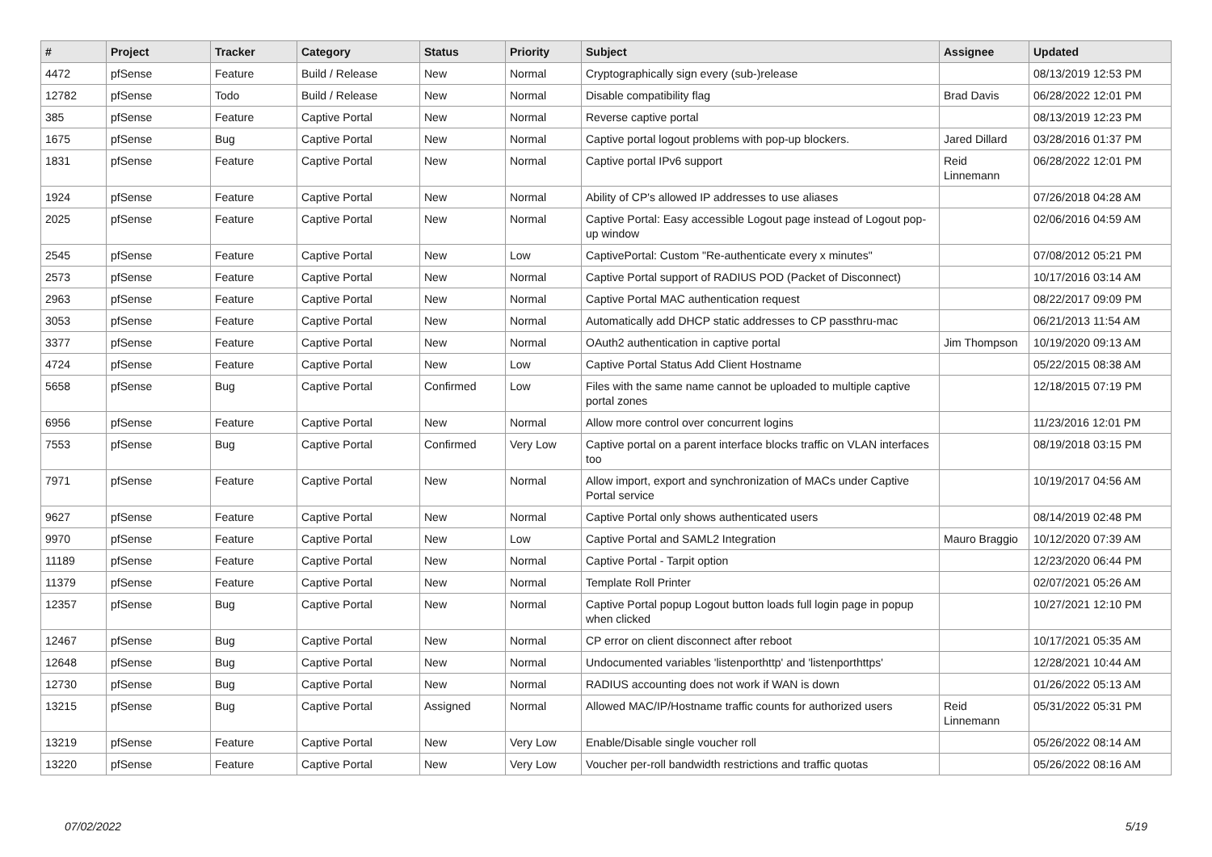| # | Project | Tracker | Category | Status | Priority | Subject | Assignee | Updated |
| --- | --- | --- | --- | --- | --- | --- | --- | --- |
| 4472 | pfSense | Feature | Build / Release | New | Normal | Cryptographically sign every (sub-)release | | 08/13/2019 12:53 PM |
| 12782 | pfSense | Todo | Build / Release | New | Normal | Disable compatibility flag | Brad Davis | 06/28/2022 12:01 PM |
| 385 | pfSense | Feature | Captive Portal | New | Normal | Reverse captive portal | | 08/13/2019 12:23 PM |
| 1675 | pfSense | Bug | Captive Portal | New | Normal | Captive portal logout problems with pop-up blockers. | Jared Dillard | 03/28/2016 01:37 PM |
| 1831 | pfSense | Feature | Captive Portal | New | Normal | Captive portal IPv6 support | Reid Linnemann | 06/28/2022 12:01 PM |
| 1924 | pfSense | Feature | Captive Portal | New | Normal | Ability of CP's allowed IP addresses to use aliases | | 07/26/2018 04:28 AM |
| 2025 | pfSense | Feature | Captive Portal | New | Normal | Captive Portal: Easy accessible Logout page instead of Logout pop-up window | | 02/06/2016 04:59 AM |
| 2545 | pfSense | Feature | Captive Portal | New | Low | CaptivePortal: Custom "Re-authenticate every x minutes" | | 07/08/2012 05:21 PM |
| 2573 | pfSense | Feature | Captive Portal | New | Normal | Captive Portal support of RADIUS POD (Packet of Disconnect) | | 10/17/2016 03:14 AM |
| 2963 | pfSense | Feature | Captive Portal | New | Normal | Captive Portal MAC authentication request | | 08/22/2017 09:09 PM |
| 3053 | pfSense | Feature | Captive Portal | New | Normal | Automatically add DHCP static addresses to CP passthru-mac | | 06/21/2013 11:54 AM |
| 3377 | pfSense | Feature | Captive Portal | New | Normal | OAuth2 authentication in captive portal | Jim Thompson | 10/19/2020 09:13 AM |
| 4724 | pfSense | Feature | Captive Portal | New | Low | Captive Portal Status Add Client Hostname | | 05/22/2015 08:38 AM |
| 5658 | pfSense | Bug | Captive Portal | Confirmed | Low | Files with the same name cannot be uploaded to multiple captive portal zones | | 12/18/2015 07:19 PM |
| 6956 | pfSense | Feature | Captive Portal | New | Normal | Allow more control over concurrent logins | | 11/23/2016 12:01 PM |
| 7553 | pfSense | Bug | Captive Portal | Confirmed | Very Low | Captive portal on a parent interface blocks traffic on VLAN interfaces too | | 08/19/2018 03:15 PM |
| 7971 | pfSense | Feature | Captive Portal | New | Normal | Allow import, export and synchronization of MACs under Captive Portal service | | 10/19/2017 04:56 AM |
| 9627 | pfSense | Feature | Captive Portal | New | Normal | Captive Portal only shows authenticated users | | 08/14/2019 02:48 PM |
| 9970 | pfSense | Feature | Captive Portal | New | Low | Captive Portal and SAML2 Integration | Mauro Braggio | 10/12/2020 07:39 AM |
| 11189 | pfSense | Feature | Captive Portal | New | Normal | Captive Portal - Tarpit option | | 12/23/2020 06:44 PM |
| 11379 | pfSense | Feature | Captive Portal | New | Normal | Template Roll Printer | | 02/07/2021 05:26 AM |
| 12357 | pfSense | Bug | Captive Portal | New | Normal | Captive Portal popup Logout button loads full login page in popup when clicked | | 10/27/2021 12:10 PM |
| 12467 | pfSense | Bug | Captive Portal | New | Normal | CP error on client disconnect after reboot | | 10/17/2021 05:35 AM |
| 12648 | pfSense | Bug | Captive Portal | New | Normal | Undocumented variables 'listenporthttp' and 'listenporthttps' | | 12/28/2021 10:44 AM |
| 12730 | pfSense | Bug | Captive Portal | New | Normal | RADIUS accounting does not work if WAN is down | | 01/26/2022 05:13 AM |
| 13215 | pfSense | Bug | Captive Portal | Assigned | Normal | Allowed MAC/IP/Hostname traffic counts for authorized users | Reid Linnemann | 05/31/2022 05:31 PM |
| 13219 | pfSense | Feature | Captive Portal | New | Very Low | Enable/Disable single voucher roll | | 05/26/2022 08:14 AM |
| 13220 | pfSense | Feature | Captive Portal | New | Very Low | Voucher per-roll bandwidth restrictions and traffic quotas | | 05/26/2022 08:16 AM |
07/02/2022 5/19